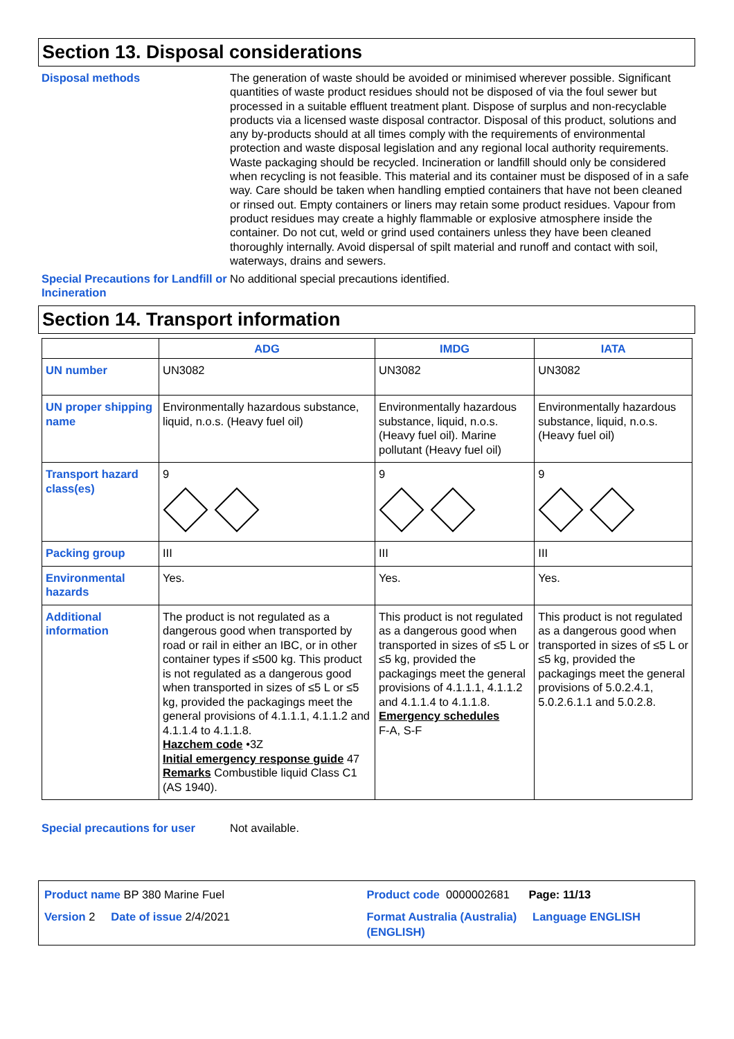Section 13. Disposal considerations
Disposal methods The generation of waste should be avoided or minimised wherever possible. Significant quantities of waste product residues should not be disposed of via the foul sewer but processed in a suitable effluent treatment plant. Dispose of surplus and non-recyclable products via a licensed waste disposal contractor. Disposal of this product, solutions and any by-products should at all times comply with the requirements of environmental protection and waste disposal legislation and any regional local authority requirements. Waste packaging should be recycled. Incineration or landfill should only be considered when recycling is not feasible. This material and its container must be disposed of in a safe way. Care should be taken when handling emptied containers that have not been cleaned or rinsed out. Empty containers or liners may retain some product residues. Vapour from product residues may create a highly flammable or explosive atmosphere inside the container. Do not cut, weld or grind used containers unless they have been cleaned thoroughly internally. Avoid dispersal of spilt material and runoff and contact with soil, waterways, drains and sewers.
Special Precautions for Landfill or Incineration
No additional special precautions identified.
Section 14. Transport information
| | ADG | IMDG | IATA |
| --- | --- | --- | --- |
| UN number | UN3082 | UN3082 | UN3082 |
| UN proper shipping name | Environmentally hazardous substance, liquid, n.o.s. (Heavy fuel oil) | Environmentally hazardous substance, liquid, n.o.s. (Heavy fuel oil). Marine pollutant (Heavy fuel oil) | Environmentally hazardous substance, liquid, n.o.s. (Heavy fuel oil) |
| Transport hazard class(es) | 9 | 9 | 9 |
| Packing group | III | III | III |
| Environmental hazards | Yes. | Yes. | Yes. |
| Additional information | The product is not regulated as a dangerous good when transported by road or rail in either an IBC, or in other container types if ≤500 kg. This product is not regulated as a dangerous good when transported in sizes of ≤5 L or ≤5 kg, provided the packagings meet the general provisions of 4.1.1.1, 4.1.1.2 and 4.1.1.4 to 4.1.1.8. Hazchem code •3Z Initial emergency response guide 47 Remarks Combustible liquid Class C1 (AS 1940). | This product is not regulated as a dangerous good when transported in sizes of ≤5 L or ≤5 kg, provided the packagings meet the general provisions of 4.1.1.1, 4.1.1.2 and 4.1.1.4 to 4.1.1.8. Emergency schedules F-A, S-F | This product is not regulated as a dangerous good when transported in sizes of ≤5 L or ≤5 kg, provided the packagings meet the general provisions of 5.0.2.4.1, 5.0.2.6.1.1 and 5.0.2.8. |
Special precautions for user
Not available.
Product name BP 380 Marine Fuel
Product code 0000002681 Page: 11/13
Version 2 Date of issue 2/4/2021
Format Australia (Australia) Language ENGLISH (ENGLISH)